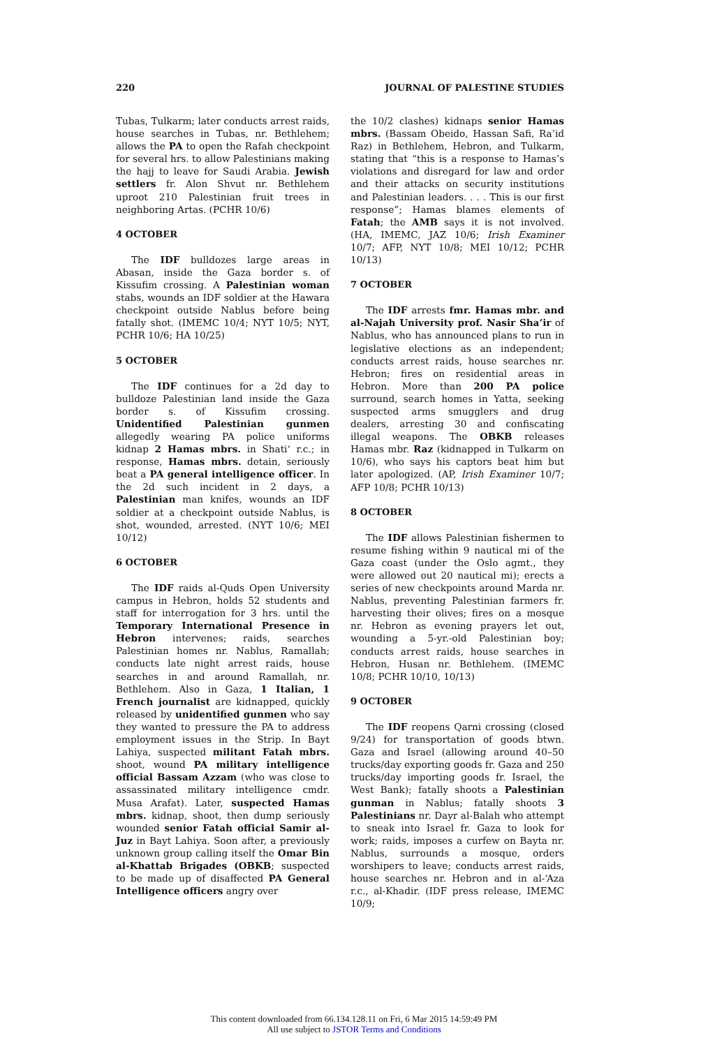220 JOURNAL OF PALESTINE STUDIES
Tubas, Tulkarm; later conducts arrest raids, house searches in Tubas, nr. Bethlehem; allows the PA to open the Rafah checkpoint for several hrs. to allow Palestinians making the hajj to leave for Saudi Arabia. Jewish settlers fr. Alon Shvut nr. Bethlehem uproot 210 Palestinian fruit trees in neighboring Artas. (PCHR 10/6)
4 OCTOBER
The IDF bulldozes large areas in Abasan, inside the Gaza border s. of Kissufim crossing. A Palestinian woman stabs, wounds an IDF soldier at the Hawara checkpoint outside Nablus before being fatally shot. (IMEMC 10/4; NYT 10/5; NYT, PCHR 10/6; HA 10/25)
5 OCTOBER
The IDF continues for a 2d day to bulldoze Palestinian land inside the Gaza border s. of Kissufim crossing. Unidentified Palestinian gunmen allegedly wearing PA police uniforms kidnap 2 Hamas mbrs. in Shati‘ r.c.; in response, Hamas mbrs. detain, seriously beat a PA general intelligence officer. In the 2d such incident in 2 days, a Palestinian man knifes, wounds an IDF soldier at a checkpoint outside Nablus, is shot, wounded, arrested. (NYT 10/6; MEI 10/12)
6 OCTOBER
The IDF raids al-Quds Open University campus in Hebron, holds 52 students and staff for interrogation for 3 hrs. until the Temporary International Presence in Hebron intervenes; raids, searches Palestinian homes nr. Nablus, Ramallah; conducts late night arrest raids, house searches in and around Ramallah, nr. Bethlehem. Also in Gaza, 1 Italian, 1 French journalist are kidnapped, quickly released by unidentified gunmen who say they wanted to pressure the PA to address employment issues in the Strip. In Bayt Lahiya, suspected militant Fatah mbrs. shoot, wound PA military intelligence official Bassam Azzam (who was close to assassinated military intelligence cmdr. Musa Arafat). Later, suspected Hamas mbrs. kidnap, shoot, then dump seriously wounded senior Fatah official Samir al-Juz in Bayt Lahiya. Soon after, a previously unknown group calling itself the Omar Bin al-Khattab Brigades (OBKB; suspected to be made up of disaffected PA General Intelligence officers angry over
the 10/2 clashes) kidnaps senior Hamas mbrs. (Bassam Obeido, Hassan Safi, Ra’id Raz) in Bethlehem, Hebron, and Tulkarm, stating that “this is a response to Hamas’s violations and disregard for law and order and their attacks on security institutions and Palestinian leaders. . . . This is our first response”; Hamas blames elements of Fatah; the AMB says it is not involved. (HA, IMEMC, JAZ 10/6; Irish Examiner 10/7; AFP, NYT 10/8; MEI 10/12; PCHR 10/13)
7 OCTOBER
The IDF arrests fmr. Hamas mbr. and al-Najah University prof. Nasir Sha’ir of Nablus, who has announced plans to run in legislative elections as an independent; conducts arrest raids, house searches nr. Hebron; fires on residential areas in Hebron. More than 200 PA police surround, search homes in Yatta, seeking suspected arms smugglers and drug dealers, arresting 30 and confiscating illegal weapons. The OBKB releases Hamas mbr. Raz (kidnapped in Tulkarm on 10/6), who says his captors beat him but later apologized. (AP, Irish Examiner 10/7; AFP 10/8; PCHR 10/13)
8 OCTOBER
The IDF allows Palestinian fishermen to resume fishing within 9 nautical mi of the Gaza coast (under the Oslo agmt., they were allowed out 20 nautical mi); erects a series of new checkpoints around Marda nr. Nablus, preventing Palestinian farmers fr. harvesting their olives; fires on a mosque nr. Hebron as evening prayers let out, wounding a 5-yr.-old Palestinian boy; conducts arrest raids, house searches in Hebron, Husan nr. Bethlehem. (IMEMC 10/8; PCHR 10/10, 10/13)
9 OCTOBER
The IDF reopens Qarni crossing (closed 9/24) for transportation of goods btwn. Gaza and Israel (allowing around 40–50 trucks/day exporting goods fr. Gaza and 250 trucks/day importing goods fr. Israel, the West Bank); fatally shoots a Palestinian gunman in Nablus; fatally shoots 3 Palestinians nr. Dayr al-Balah who attempt to sneak into Israel fr. Gaza to look for work; raids, imposes a curfew on Bayta nr. Nablus, surrounds a mosque, orders worshipers to leave; conducts arrest raids, house searches nr. Hebron and in al-‘Aza r.c., al-Khadir. (IDF press release, IMEMC 10/9;
This content downloaded from 66.134.128.11 on Fri, 6 Mar 2015 14:59:49 PM
All use subject to JSTOR Terms and Conditions